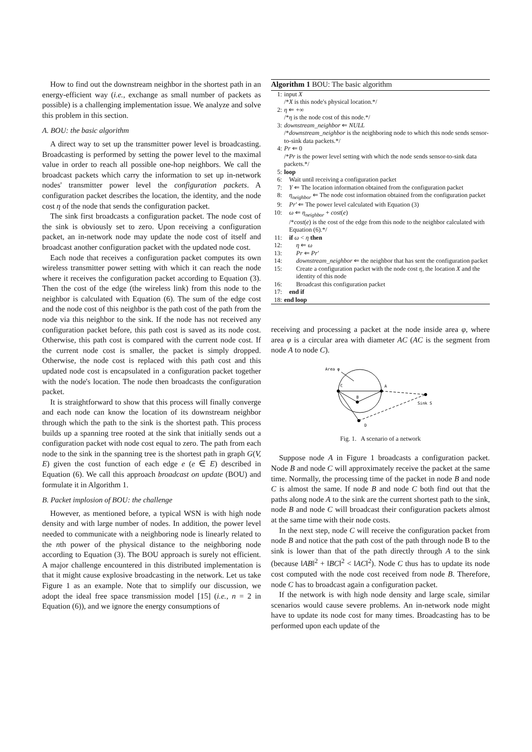How to find out the downstream neighbor in the shortest path in an energy-efficient way (i.e., exchange as small number of packets as possible) is a challenging implementation issue. We analyze and solve this problem in this section.
A. BOU: the basic algorithm
A direct way to set up the transmitter power level is broadcasting. Broadcasting is performed by setting the power level to the maximal value in order to reach all possible one-hop neighbors. We call the broadcast packets which carry the information to set up in-network nodes' transmitter power level the configuration packets. A configuration packet describes the location, the identity, and the node cost η of the node that sends the configuration packet.
The sink first broadcasts a configuration packet. The node cost of the sink is obviously set to zero. Upon receiving a configuration packet, an in-network node may update the node cost of itself and broadcast another configuration packet with the updated node cost.
Each node that receives a configuration packet computes its own wireless transmitter power setting with which it can reach the node where it receives the configuration packet according to Equation (3). Then the cost of the edge (the wireless link) from this node to the neighbor is calculated with Equation (6). The sum of the edge cost and the node cost of this neighbor is the path cost of the path from the node via this neighbor to the sink. If the node has not received any configuration packet before, this path cost is saved as its node cost. Otherwise, this path cost is compared with the current node cost. If the current node cost is smaller, the packet is simply dropped. Otherwise, the node cost is replaced with this path cost and this updated node cost is encapsulated in a configuration packet together with the node's location. The node then broadcasts the configuration packet.
It is straightforward to show that this process will finally converge and each node can know the location of its downstream neighbor through which the path to the sink is the shortest path. This process builds up a spanning tree rooted at the sink that initially sends out a configuration packet with node cost equal to zero. The path from each node to the sink in the spanning tree is the shortest path in graph G(V, E) given the cost function of each edge e (e ∈ E) described in Equation (6). We call this approach broadcast on update (BOU) and formulate it in Algorithm 1.
B. Packet implosion of BOU: the challenge
However, as mentioned before, a typical WSN is with high node density and with large number of nodes. In addition, the power level needed to communicate with a neighboring node is linearly related to the nth power of the physical distance to the neighboring node according to Equation (3). The BOU approach is surely not efficient. A major challenge encountered in this distributed implementation is that it might cause explosive broadcasting in the network. Let us take Figure 1 as an example. Note that to simplify our discussion, we adopt the ideal free space transmission model [15] (i.e., n = 2 in Equation (6)), and we ignore the energy consumptions of
Algorithm 1 BOU: The basic algorithm
1: input X
/*X is this node's physical location.*/
2: η ⇐ +∞
/*η is the node cost of this node.*/
3: downstream_neighbor ⇐ NULL
/*downstream_neighbor is the neighboring node to which this node sends sensor-to-sink data packets.*/
4: Pr ⇐ 0
/*Pr is the power level setting with which the node sends sensor-to-sink data packets.*/
5: loop
6: Wait until receiving a configuration packet
7: Y ⇐ The location information obtained from the configuration packet
8: η<sub>neighbor</sub> ⇐ The node cost information obtained from the configuration packet
9: Pr′ ⇐ The power level calculated with Equation (3)
10: ω ⇐ η<sub>neighbor</sub> + cost(e)
/*cost(e) is the cost of the edge from this node to the neighbor calculated with Equation (6).*/
11: if ω < η then
12: η ⇐ ω
13: Pr ⇐ Pr′
14: downstream_neighbor ⇐ the neighbor that has sent the configuration packet
15: Create a configuration packet with the node cost η, the location X and the identity of this node
16: Broadcast this configuration packet
17: end if
18: end loop
receiving and processing a packet at the node inside area φ, where area φ is a circular area with diameter AC (AC is the segment from node A to node C).
Area φ
C
A
B
D
Sink S
Fig. 1. A scenario of a network
Suppose node A in Figure 1 broadcasts a configuration packet. Node B and node C will approximately receive the packet at the same time. Normally, the processing time of the packet in node B and node C is almost the same. If node B and node C both find out that the paths along node A to the sink are the current shortest path to the sink, node B and node C will broadcast their configuration packets almost at the same time with their node costs.
In the next step, node C will receive the configuration packet from node B and notice that the path cost of the path through node B to the sink is lower than that of the path directly through A to the sink (because ‖AB‖<sup>2</sup> + ‖BC‖<sup>2</sup> < ‖AC‖<sup>2</sup>). Node C thus has to update its node cost computed with the node cost received from node B. Therefore, node C has to broadcast again a configuration packet.
If the network is with high node density and large scale, similar scenarios would cause severe problems. An in-network node might have to update its node cost for many times. Broadcasting has to be performed upon each update of the